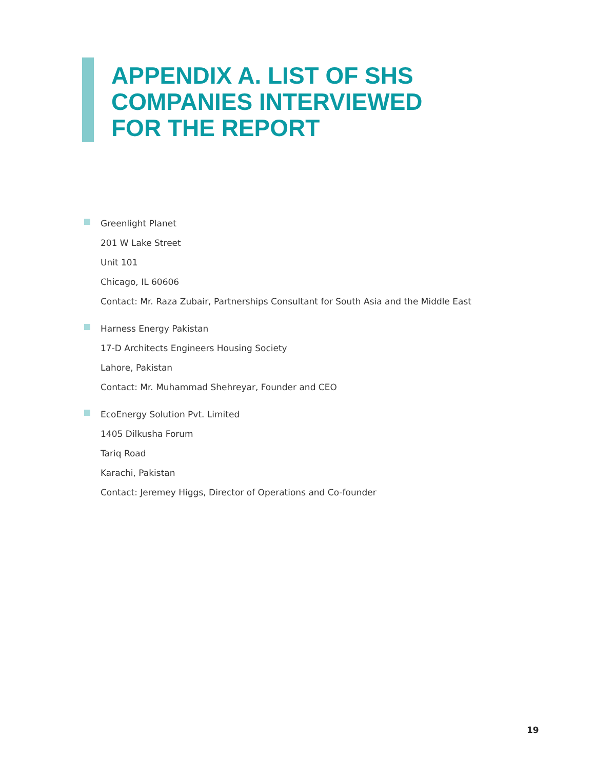APPENDIX A. LIST OF SHS
COMPANIES INTERVIEWED
FOR THE REPORT
Greenlight Planet
201 W Lake Street
Unit 101
Chicago, IL 60606
Contact: Mr. Raza Zubair, Partnerships Consultant for South Asia and the Middle East
Harness Energy Pakistan
17-D Architects Engineers Housing Society
Lahore, Pakistan
Contact: Mr. Muhammad Shehreyar, Founder and CEO
EcoEnergy Solution Pvt. Limited
1405 Dilkusha Forum
Tariq Road
Karachi, Pakistan
Contact: Jeremey Higgs, Director of Operations and Co-founder
19